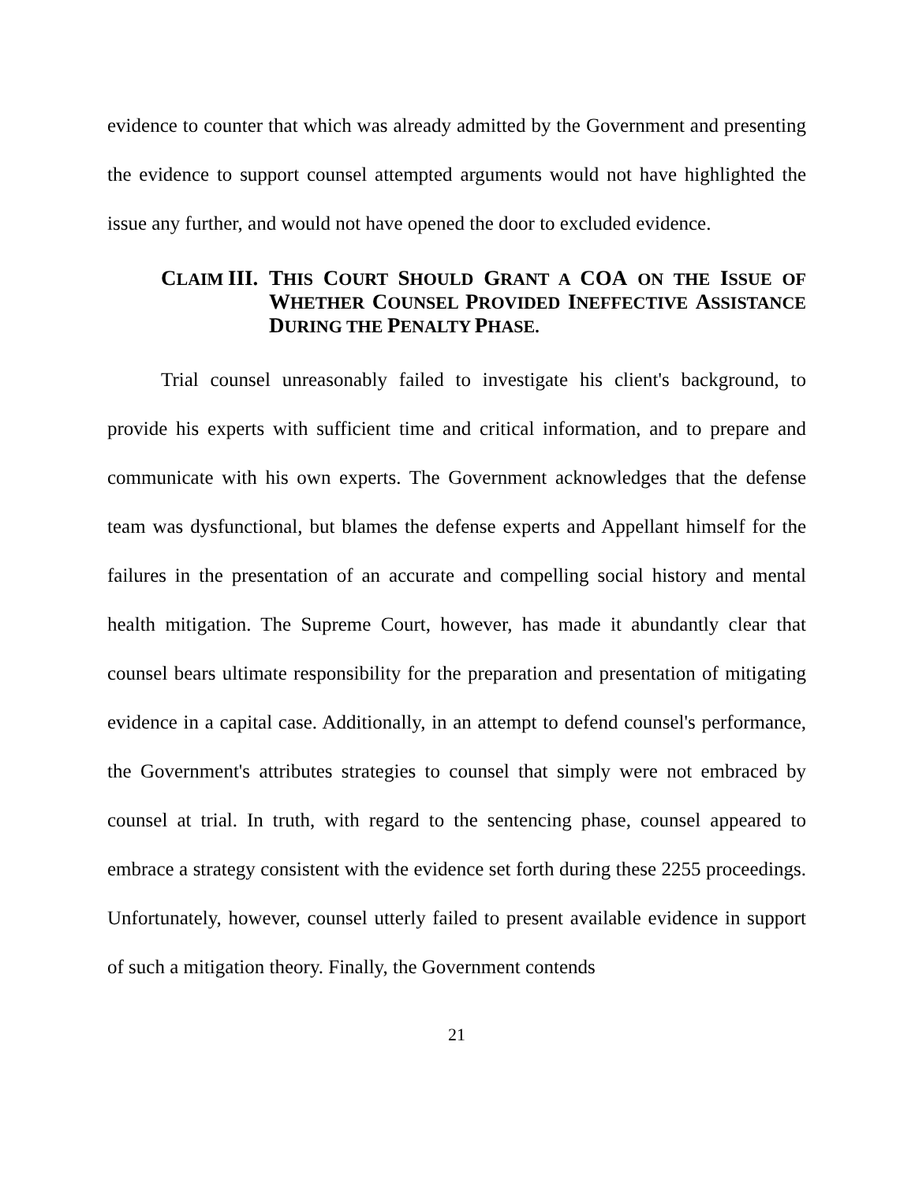evidence to counter that which was already admitted by the Government and presenting the evidence to support counsel attempted arguments would not have highlighted the issue any further, and would not have opened the door to excluded evidence.
CLAIM III. THIS COURT SHOULD GRANT A COA ON THE ISSUE OF WHETHER COUNSEL PROVIDED INEFFECTIVE ASSISTANCE DURING THE PENALTY PHASE.
Trial counsel unreasonably failed to investigate his client's background, to provide his experts with sufficient time and critical information, and to prepare and communicate with his own experts. The Government acknowledges that the defense team was dysfunctional, but blames the defense experts and Appellant himself for the failures in the presentation of an accurate and compelling social history and mental health mitigation. The Supreme Court, however, has made it abundantly clear that counsel bears ultimate responsibility for the preparation and presentation of mitigating evidence in a capital case. Additionally, in an attempt to defend counsel's performance, the Government's attributes strategies to counsel that simply were not embraced by counsel at trial. In truth, with regard to the sentencing phase, counsel appeared to embrace a strategy consistent with the evidence set forth during these 2255 proceedings. Unfortunately, however, counsel utterly failed to present available evidence in support of such a mitigation theory. Finally, the Government contends
21